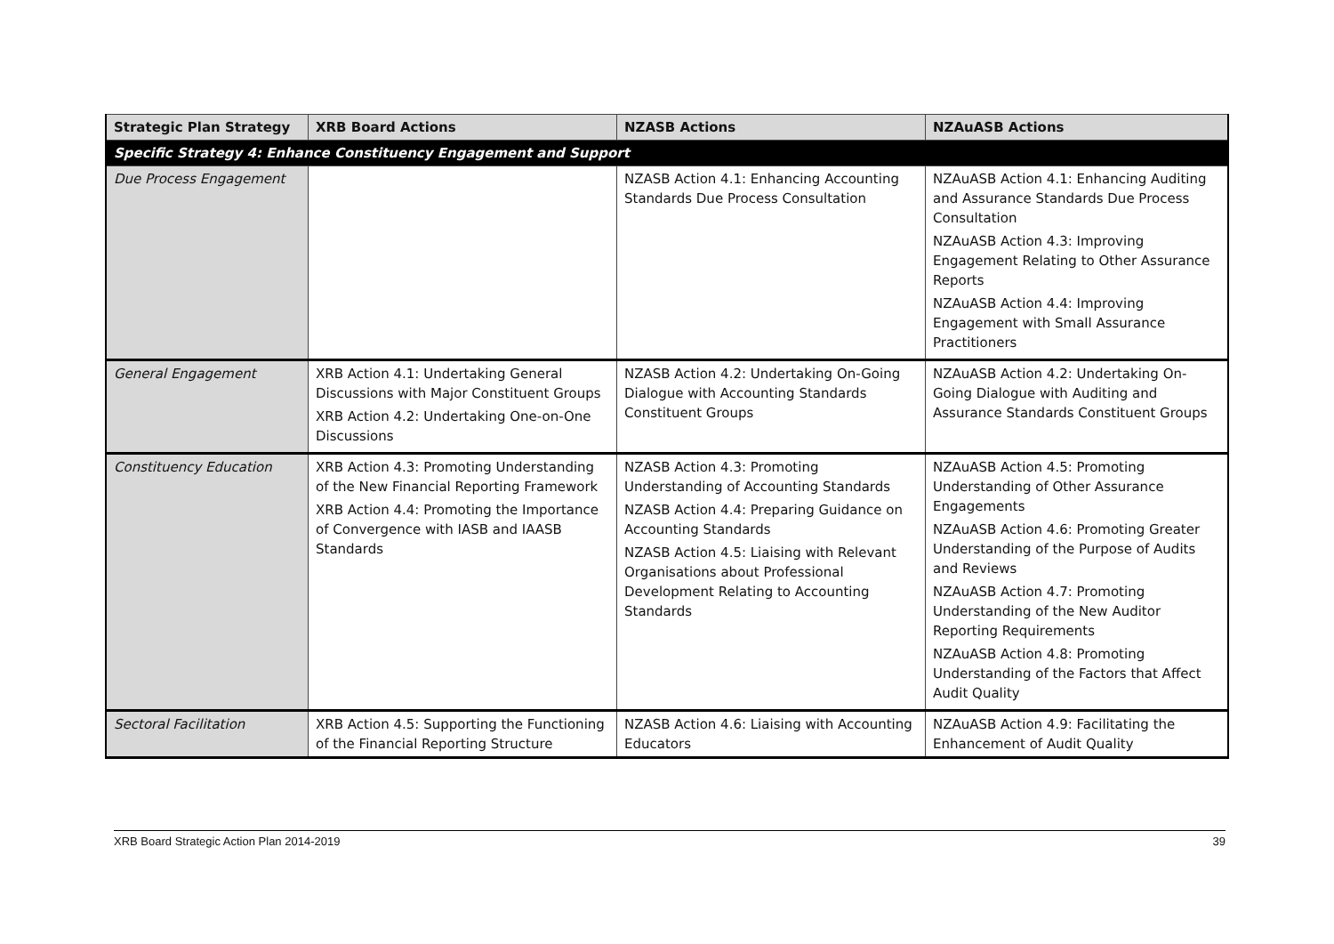| Strategic Plan Strategy | XRB Board Actions | NZASB Actions | NZAuASB Actions |
| --- | --- | --- | --- |
| Specific Strategy 4: Enhance Constituency Engagement and Support | | | |
| Due Process Engagement | | NZASB Action 4.1: Enhancing Accounting Standards Due Process Consultation | NZAuASB Action 4.1: Enhancing Auditing and Assurance Standards Due Process Consultation NZAuASB Action 4.3: Improving Engagement Relating to Other Assurance Reports NZAuASB Action 4.4: Improving Engagement with Small Assurance Practitioners |
| General Engagement | XRB Action 4.1: Undertaking General Discussions with Major Constituent Groups XRB Action 4.2: Undertaking One-on-One Discussions | NZASB Action 4.2: Undertaking On-Going Dialogue with Accounting Standards Constituent Groups | NZAuASB Action 4.2: Undertaking On-Going Dialogue with Auditing and Assurance Standards Constituent Groups |
| Constituency Education | XRB Action 4.3: Promoting Understanding of the New Financial Reporting Framework XRB Action 4.4: Promoting the Importance of Convergence with IASB and IAASB Standards | NZASB Action 4.3: Promoting Understanding of Accounting Standards NZASB Action 4.4: Preparing Guidance on Accounting Standards NZASB Action 4.5: Liaising with Relevant Organisations about Professional Development Relating to Accounting Standards | NZAuASB Action 4.5: Promoting Understanding of Other Assurance Engagements NZAuASB Action 4.6: Promoting Greater Understanding of the Purpose of Audits and Reviews NZAuASB Action 4.7: Promoting Understanding of the New Auditor Reporting Requirements NZAuASB Action 4.8: Promoting Understanding of the Factors that Affect Audit Quality |
| Sectoral Facilitation | XRB Action 4.5: Supporting the Functioning of the Financial Reporting Structure | NZASB Action 4.6: Liaising with Accounting Educators | NZAuASB Action 4.9: Facilitating the Enhancement of Audit Quality |
XRB Board Strategic Action Plan 2014-2019 39